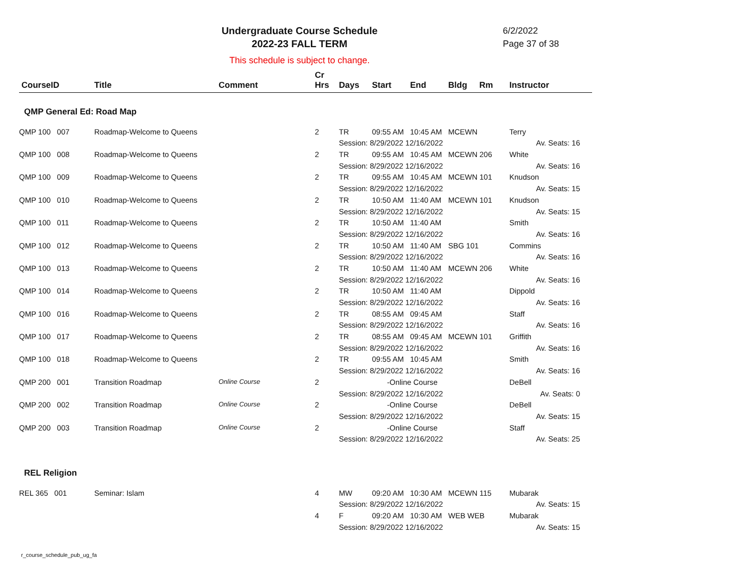Undergraduate Course Schedule
2022-23 FALL TERM
6/2/2022
Page 37 of 38
This schedule is subject to change.
| CourseID | Title | Comment | Cr Hrs | Days | Start | End | Bldg | Rm | Instructor |
| --- | --- | --- | --- | --- | --- | --- | --- | --- | --- |
| QMP General Ed: Road Map | | | | | | | | | |
| QMP 100 007 | Roadmap-Welcome to Queens | | 2 | TR | 09:55 AM | 10:45 AM | MCEWN | | Terry |
| | | | | Session: 8/29/2022 12/16/2022 | | | | | Av. Seats: 16 |
| QMP 100 008 | Roadmap-Welcome to Queens | | 2 | TR | 09:55 AM | 10:45 AM | MCEWN 206 | | White |
| | | | | Session: 8/29/2022 12/16/2022 | | | | | Av. Seats: 16 |
| QMP 100 009 | Roadmap-Welcome to Queens | | 2 | TR | 09:55 AM | 10:45 AM | MCEWN 101 | | Knudson |
| | | | | Session: 8/29/2022 12/16/2022 | | | | | Av. Seats: 15 |
| QMP 100 010 | Roadmap-Welcome to Queens | | 2 | TR | 10:50 AM | 11:40 AM | MCEWN 101 | | Knudson |
| | | | | Session: 8/29/2022 12/16/2022 | | | | | Av. Seats: 15 |
| QMP 100 011 | Roadmap-Welcome to Queens | | 2 | TR | 10:50 AM | 11:40 AM | | | Smith |
| | | | | Session: 8/29/2022 12/16/2022 | | | | | Av. Seats: 16 |
| QMP 100 012 | Roadmap-Welcome to Queens | | 2 | TR | 10:50 AM | 11:40 AM | SBG 101 | | Commins |
| | | | | Session: 8/29/2022 12/16/2022 | | | | | Av. Seats: 16 |
| QMP 100 013 | Roadmap-Welcome to Queens | | 2 | TR | 10:50 AM | 11:40 AM | MCEWN 206 | | White |
| | | | | Session: 8/29/2022 12/16/2022 | | | | | Av. Seats: 16 |
| QMP 100 014 | Roadmap-Welcome to Queens | | 2 | TR | 10:50 AM | 11:40 AM | | | Dippold |
| | | | | Session: 8/29/2022 12/16/2022 | | | | | Av. Seats: 16 |
| QMP 100 016 | Roadmap-Welcome to Queens | | 2 | TR | 08:55 AM | 09:45 AM | | | Staff |
| | | | | Session: 8/29/2022 12/16/2022 | | | | | Av. Seats: 16 |
| QMP 100 017 | Roadmap-Welcome to Queens | | 2 | TR | 08:55 AM | 09:45 AM | MCEWN 101 | | Griffith |
| | | | | Session: 8/29/2022 12/16/2022 | | | | | Av. Seats: 16 |
| QMP 100 018 | Roadmap-Welcome to Queens | | 2 | TR | 09:55 AM | 10:45 AM | | | Smith |
| | | | | Session: 8/29/2022 12/16/2022 | | | | | Av. Seats: 16 |
| QMP 200 001 | Transition Roadmap | Online Course | 2 | -Online Course | | | | | DeBell |
| | | | | Session: 8/29/2022 12/16/2022 | | | | | Av. Seats: 0 |
| QMP 200 002 | Transition Roadmap | Online Course | 2 | -Online Course | | | | | DeBell |
| | | | | Session: 8/29/2022 12/16/2022 | | | | | Av. Seats: 15 |
| QMP 200 003 | Transition Roadmap | Online Course | 2 | -Online Course | | | | | Staff |
| | | | | Session: 8/29/2022 12/16/2022 | | | | | Av. Seats: 25 |
| REL Religion | | | | | | | | | |
| REL 365 001 | Seminar: Islam | | 4 | MW | 09:20 AM | 10:30 AM | MCEWN 115 | | Mubarak |
| | | | | Session: 8/29/2022 12/16/2022 | | | | | Av. Seats: 15 |
| | | | 4 | F | 09:20 AM | 10:30 AM | WEB WEB | | Mubarak |
| | | | | Session: 8/29/2022 12/16/2022 | | | | | Av. Seats: 15 |
r_course_schedule_pub_ug_fa